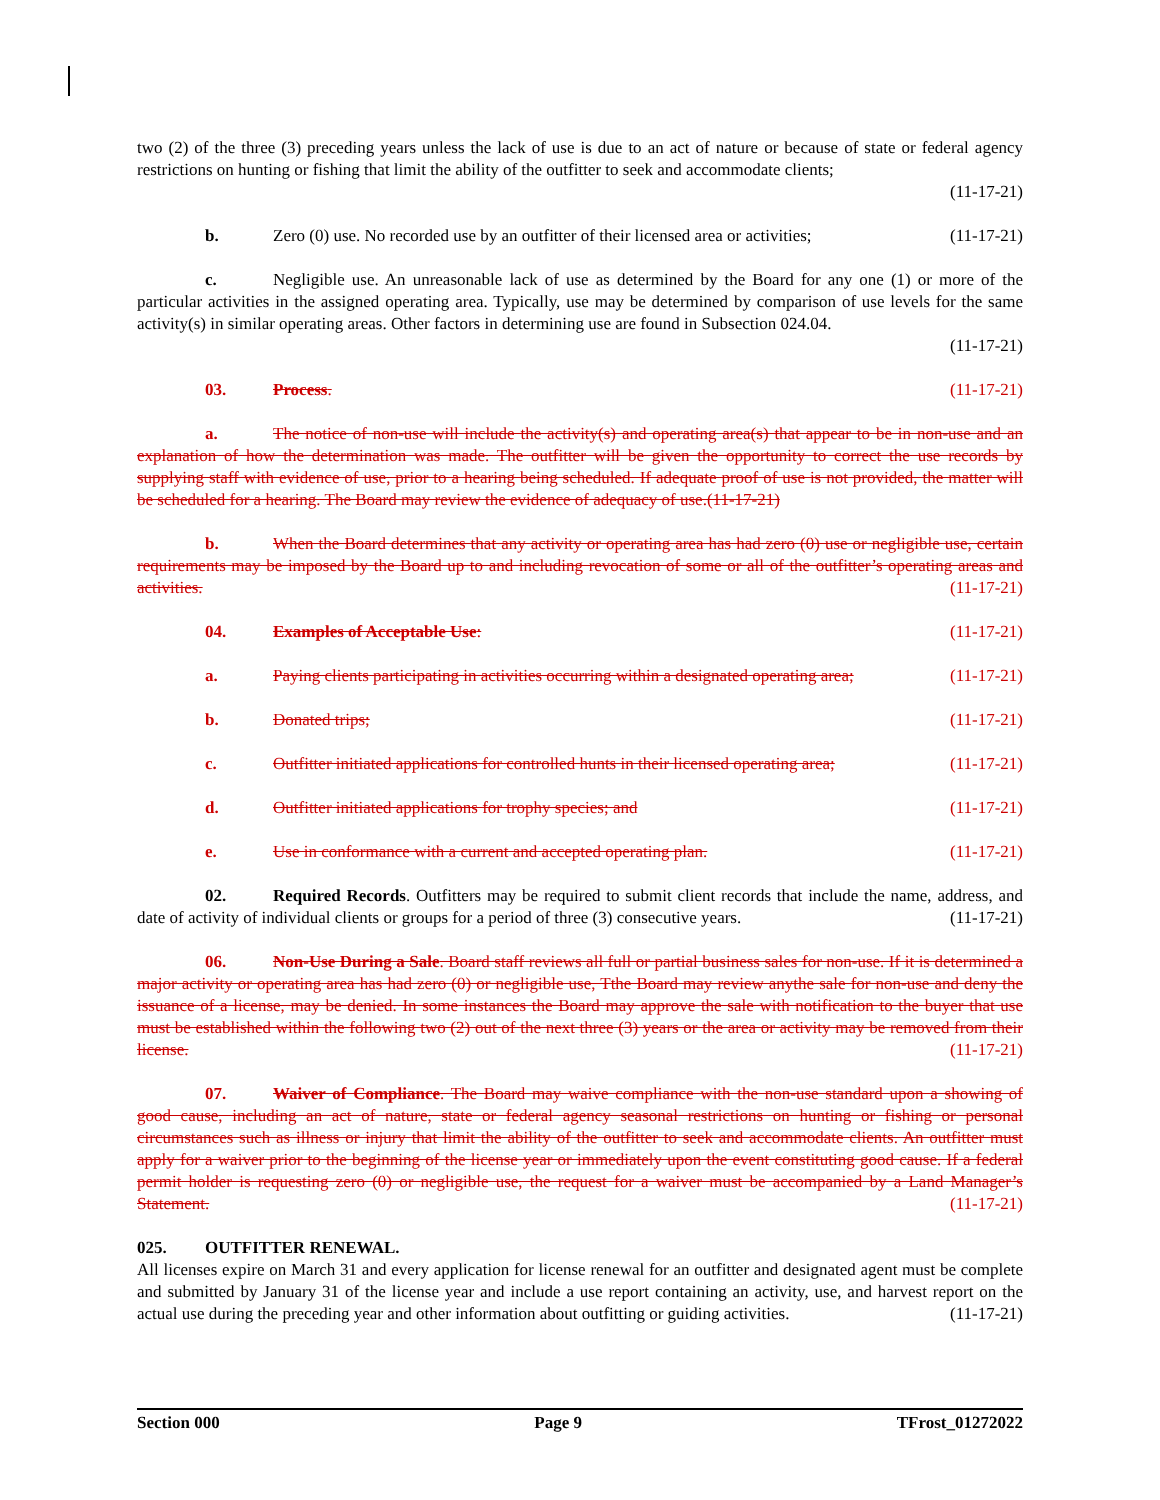two (2) of the three (3) preceding years unless the lack of use is due to an act of nature or because of state or federal agency restrictions on hunting or fishing that limit the ability of the outfitter to seek and accommodate clients;
(11-17-21)
b. Zero (0) use. No recorded use by an outfitter of their licensed area or activities; (11-17-21)
c. Negligible use. An unreasonable lack of use as determined by the Board for any one (1) or more of the particular activities in the assigned operating area. Typically, use may be determined by comparison of use levels for the same activity(s) in similar operating areas. Other factors in determining use are found in Subsection 024.04.
(11-17-21)
03. Process. (11-17-21)
a. The notice of non-use will include the activity(s) and operating area(s) that appear to be in non-use and an explanation of how the determination was made. The outfitter will be given the opportunity to correct the use records by supplying staff with evidence of use, prior to a hearing being scheduled. If adequate proof of use is not provided, the matter will be scheduled for a hearing. The Board may review the evidence of adequacy of use.(11-17-21)
b. When the Board determines that any activity or operating area has had zero (0) use or negligible use, certain requirements may be imposed by the Board up to and including revocation of some or all of the outfitter’s operating areas and activities. (11-17-21)
04. Examples of Acceptable Use: (11-17-21)
a. Paying clients participating in activities occurring within a designated operating area; (11-17-21)
b. Donated trips; (11-17-21)
c. Outfitter initiated applications for controlled hunts in their licensed operating area; (11-17-21)
d. Outfitter initiated applications for trophy species; and (11-17-21)
e. Use in conformance with a current and accepted operating plan. (11-17-21)
02. Required Records. Outfitters may be required to submit client records that include the name, address, and date of activity of individual clients or groups for a period of three (3) consecutive years. (11-17-21)
06. Non-Use During a Sale. Board staff reviews all full or partial business sales for non-use. If it is determined a major activity or operating area has had zero (0) or negligible use, Tthe Board may review anythe sale for non-use and deny the issuance of a license, may be denied. In some instances the Board may approve the sale with notification to the buyer that use must be established within the following two (2) out of the next three (3) years or the area or activity may be removed from their license. (11-17-21)
07. Waiver of Compliance. The Board may waive compliance with the non-use standard upon a showing of good cause, including an act of nature, state or federal agency seasonal restrictions on hunting or fishing or personal circumstances such as illness or injury that limit the ability of the outfitter to seek and accommodate clients. An outfitter must apply for a waiver prior to the beginning of the license year or immediately upon the event constituting good cause. If a federal permit holder is requesting zero (0) or negligible use, the request for a waiver must be accompanied by a Land Manager’s Statement. (11-17-21)
025. OUTFITTER RENEWAL.
All licenses expire on March 31 and every application for license renewal for an outfitter and designated agent must be complete and submitted by January 31 of the license year and include a use report containing an activity, use, and harvest report on the actual use during the preceding year and other information about outfitting or guiding activities. (11-17-21)
Section 000 Page 9 TFrost_01272022